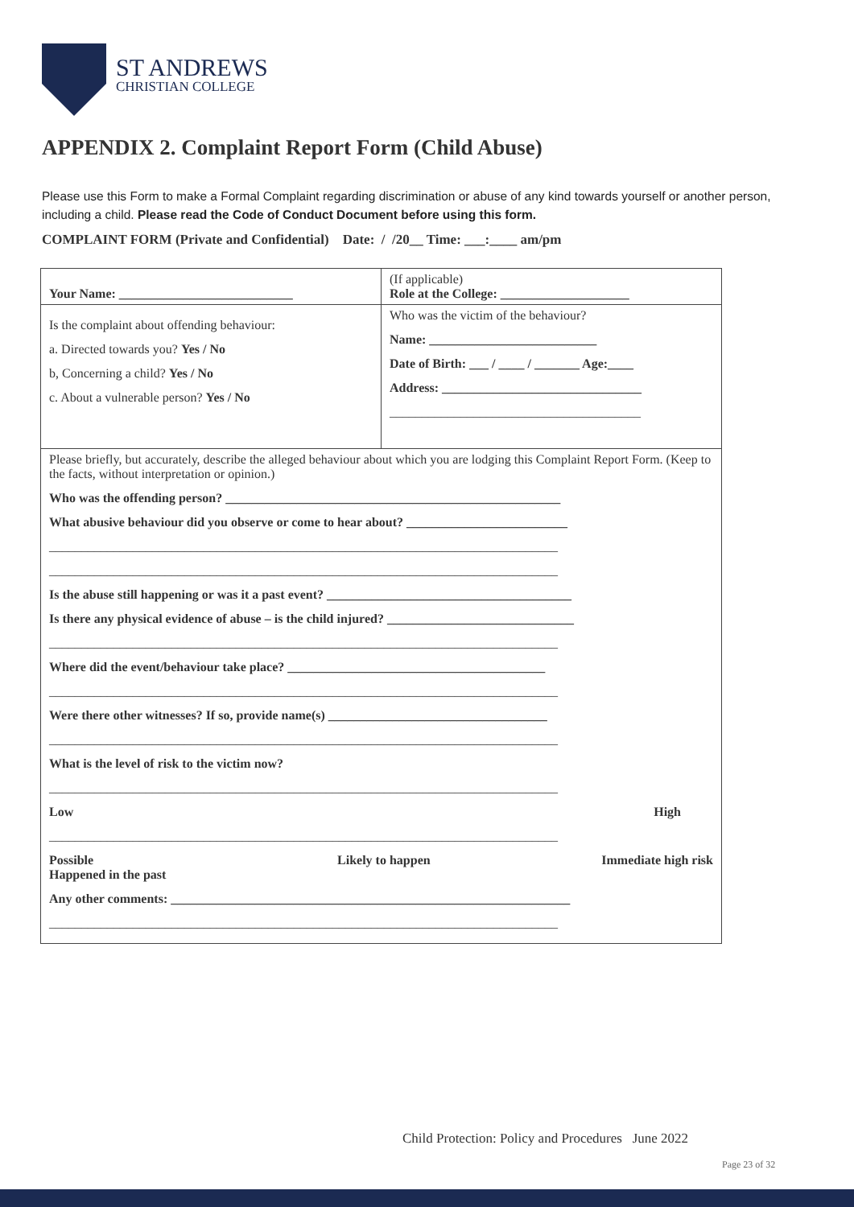ST ANDREWS
CHRISTIAN COLLEGE
APPENDIX 2. Complaint Report Form (Child Abuse)
Please use this Form to make a Formal Complaint regarding discrimination or abuse of any kind towards yourself or another person, including a child. Please read the Code of Conduct Document before using this form.
COMPLAINT FORM (Private and Confidential) Date: / /20__ Time: ___:____ am/pm
| Your Name: ___________________________ | (If applicable) Role at the College: ____________________ |
| Is the complaint about offending behaviour: a. Directed towards you? Yes / No b, Concerning a child? Yes / No c. About a vulnerable person? Yes / No | Who was the victim of the behaviour? Name: __________________________ Date of Birth: ___ / ____ / _______ Age:____ Address: _______________________________ _______________________________________ |
| Please briefly, but accurately, describe the alleged behaviour about which you are lodging this Complaint Report Form. (Keep to the facts, without interpretation or opinion.) Who was the offending person? ____________________________________________________ What abusive behaviour did you observe or come to hear about? _________________________ _______________________________________________________________________________ _______________________________________________________________________________ Is the abuse still happening or was it a past event? ______________________________________ Is there any physical evidence of abuse – is the child injured? _____________________________ _______________________________________________________________________________ Where did the event/behaviour take place? ________________________________________ _______________________________________________________________________________ Were there other witnesses? If so, provide name(s) __________________________________ _______________________________________________________________________________ What is the level of risk to the victim now? _______________________________________________________________________________ Low High _______________________________________________________________________________ Possible Happened in the past Likely to happen Immediate high risk Any other comments: ______________________________________________________________ _______________________________________________________________________________ | |
Child Protection: Policy and Procedures June 2022
Page 23 of 32